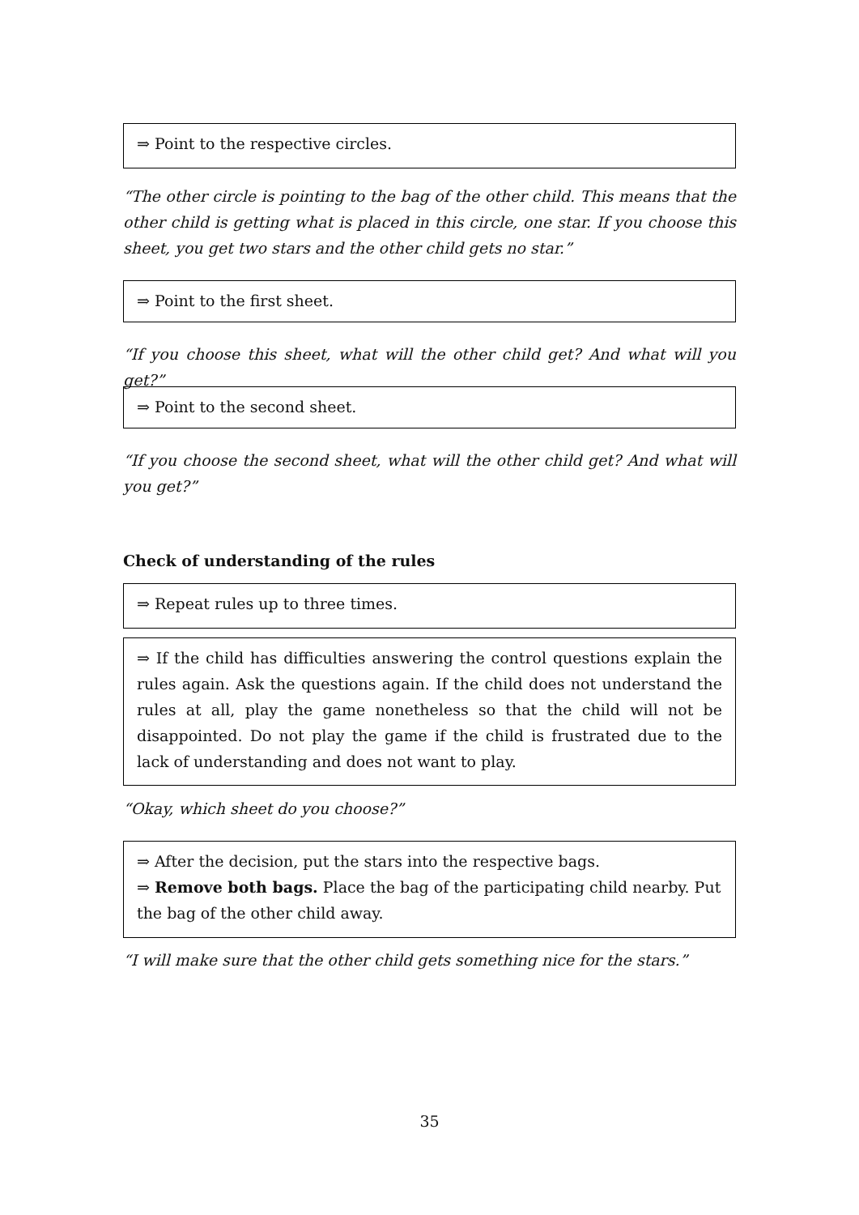⇒ Point to the respective circles.
“The other circle is pointing to the bag of the other child. This means that the other child is getting what is placed in this circle, one star. If you choose this sheet, you get two stars and the other child gets no star.”
⇒ Point to the first sheet.
“If you choose this sheet, what will the other child get? And what will you get?”
⇒ Point to the second sheet.
“If you choose the second sheet, what will the other child get? And what will you get?”
Check of understanding of the rules
⇒ Repeat rules up to three times.
⇒ If the child has difficulties answering the control questions explain the rules again. Ask the questions again. If the child does not understand the rules at all, play the game nonetheless so that the child will not be disappointed. Do not play the game if the child is frustrated due to the lack of understanding and does not want to play.
“Okay, which sheet do you choose?”
⇒ After the decision, put the stars into the respective bags.
⇒ Remove both bags. Place the bag of the participating child nearby. Put the bag of the other child away.
“I will make sure that the other child gets something nice for the stars.”
35